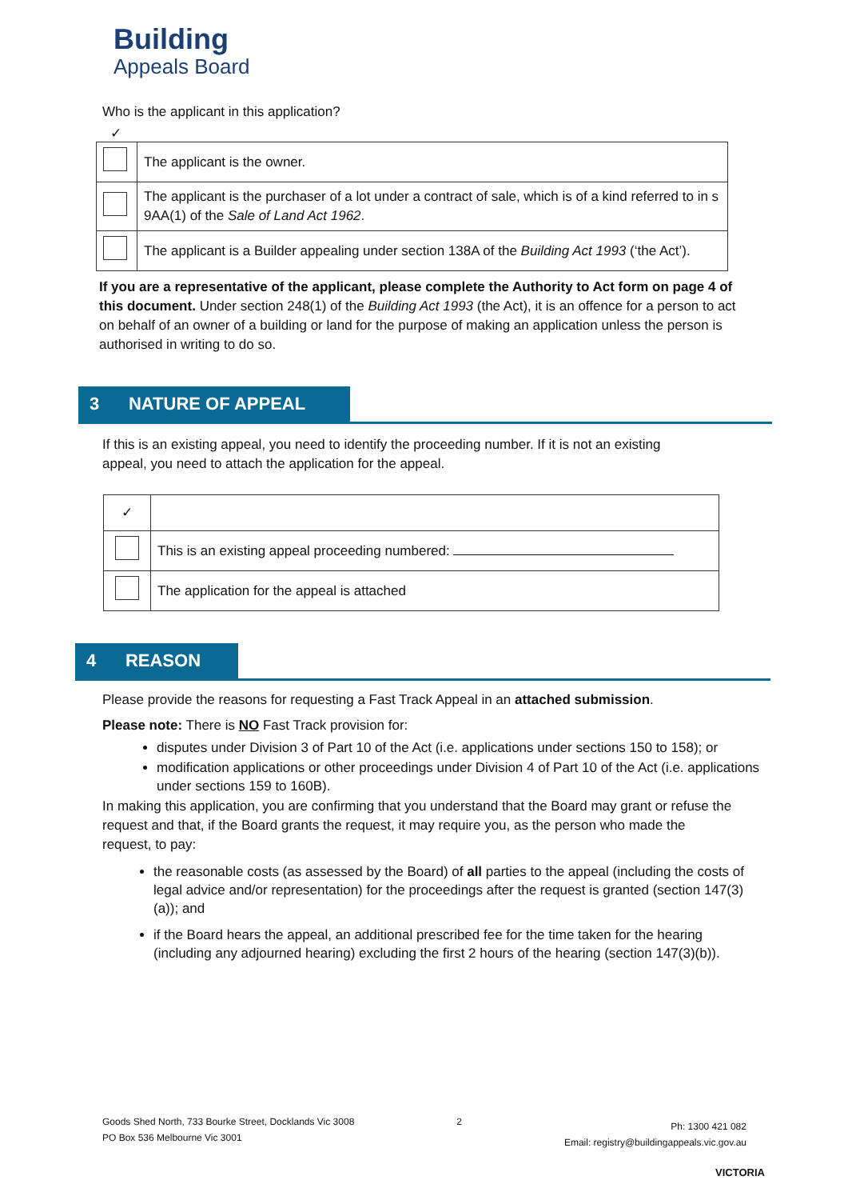Building
Appeals Board
Who is the applicant in this application?
✓
| | The applicant is the owner. |
| | The applicant is the purchaser of a lot under a contract of sale, which is of a kind referred to in s 9AA(1) of the Sale of Land Act 1962 . |
| | The applicant is a Builder appealing under section 138A of the Building Act 1993 (‘the Act’). |
If you are a representative of the applicant, please complete the Authority to Act form on page 4 of this document. Under section 248(1) of the Building Act 1993 (the Act), it is an offence for a person to act on behalf of an owner of a building or land for the purpose of making an application unless the person is authorised in writing to do so.
3 NATURE OF APPEAL
If this is an existing appeal, you need to identify the proceeding number. If it is not an existing appeal, you need to attach the application for the appeal.
| ✓ | |
| | This is an existing appeal proceeding numbered: |
| | The application for the appeal is attached |
4 REASON
Please provide the reasons for requesting a Fast Track Appeal in an attached submission.
Please note: There is NO Fast Track provision for:
disputes under Division 3 of Part 10 of the Act (i.e. applications under sections 150 to 158); or
modification applications or other proceedings under Division 4 of Part 10 of the Act (i.e. applications under sections 159 to 160B).
In making this application, you are confirming that you understand that the Board may grant or refuse the request and that, if the Board grants the request, it may require you, as the person who made the request, to pay:
the reasonable costs (as assessed by the Board) of all parties to the appeal (including the costs of legal advice and/or representation) for the proceedings after the request is granted (section 147(3)(a)); and
if the Board hears the appeal, an additional prescribed fee for the time taken for the hearing (including any adjourned hearing) excluding the first 2 hours of the hearing (section 147(3)(b)).
Goods Shed North, 733 Bourke Street, Docklands Vic 3008
PO Box 536 Melbourne Vic 3001
2
Ph: 1300 421 082
Email: registry@buildingappeals.vic.gov.au
VICTORIA